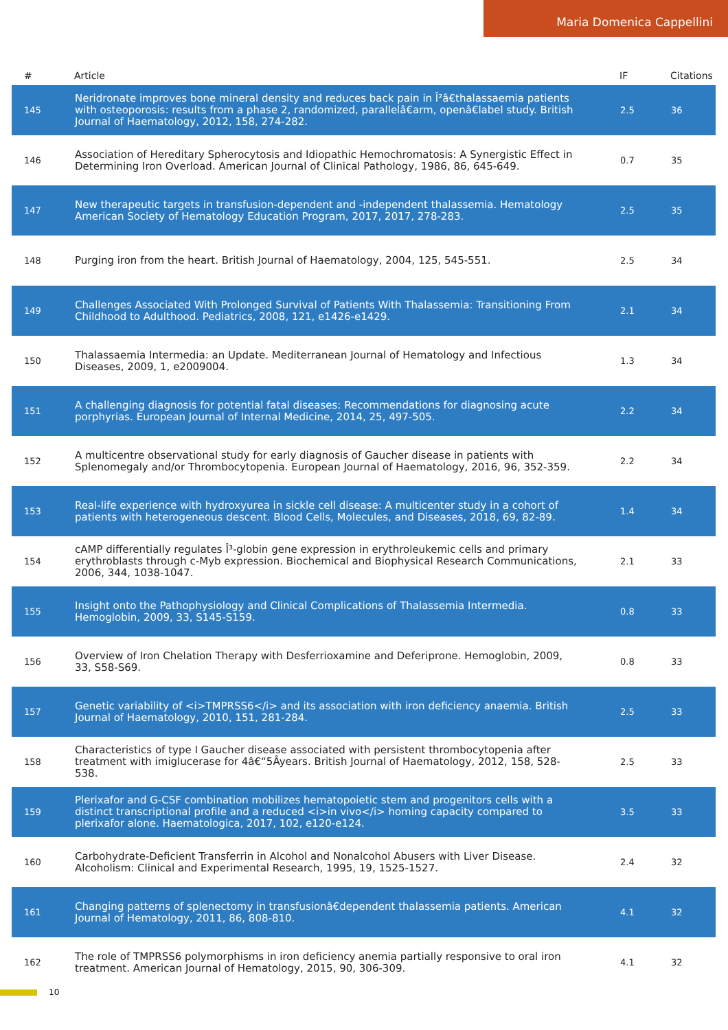Maria Domenica Cappellini
| # | Article | IF | Citations |
| --- | --- | --- | --- |
| 145 | Neridronate improves bone mineral density and reduces back pain in Î²â€thalassaemia patients with osteoporosis: results from a phase 2, randomized, parallelâ€arm, openâ€label study. British Journal of Haematology, 2012, 158, 274-282. | 2.5 | 36 |
| 146 | Association of Hereditary Spherocytosis and Idiopathic Hemochromatosis: A Synergistic Effect in Determining Iron Overload. American Journal of Clinical Pathology, 1986, 86, 645-649. | 0.7 | 35 |
| 147 | New therapeutic targets in transfusion-dependent and -independent thalassemia. Hematology American Society of Hematology Education Program, 2017, 2017, 278-283. | 2.5 | 35 |
| 148 | Purging iron from the heart. British Journal of Haematology, 2004, 125, 545-551. | 2.5 | 34 |
| 149 | Challenges Associated With Prolonged Survival of Patients With Thalassemia: Transitioning From Childhood to Adulthood. Pediatrics, 2008, 121, e1426-e1429. | 2.1 | 34 |
| 150 | Thalassaemia Intermedia: an Update. Mediterranean Journal of Hematology and Infectious Diseases, 2009, 1, e2009004. | 1.3 | 34 |
| 151 | A challenging diagnosis for potential fatal diseases: Recommendations for diagnosing acute porphyrias. European Journal of Internal Medicine, 2014, 25, 497-505. | 2.2 | 34 |
| 152 | A multicentre observational study for early diagnosis of Gaucher disease in patients with Splenomegaly and/or Thrombocytopenia. European Journal of Haematology, 2016, 96, 352-359. | 2.2 | 34 |
| 153 | Real-life experience with hydroxyurea in sickle cell disease: A multicenter study in a cohort of patients with heterogeneous descent. Blood Cells, Molecules, and Diseases, 2018, 69, 82-89. | 1.4 | 34 |
| 154 | cAMP differentially regulates Î³-globin gene expression in erythroleukemic cells and primary erythroblasts through c-Myb expression. Biochemical and Biophysical Research Communications, 2006, 344, 1038-1047. | 2.1 | 33 |
| 155 | Insight onto the Pathophysiology and Clinical Complications of Thalassemia Intermedia. Hemoglobin, 2009, 33, S145-S159. | 0.8 | 33 |
| 156 | Overview of Iron Chelation Therapy with Desferrioxamine and Deferiprone. Hemoglobin, 2009, 33, S58-S69. | 0.8 | 33 |
| 157 | Genetic variability of <i>TMPRSS6</i> and its association with iron deficiency anaemia. British Journal of Haematology, 2010, 151, 281-284. | 2.5 | 33 |
| 158 | Characteristics of type I Gaucher disease associated with persistent thrombocytopenia after treatment with imiglucerase for 4â€“5Âyears. British Journal of Haematology, 2012, 158, 528-538. | 2.5 | 33 |
| 159 | Plerixafor and G-CSF combination mobilizes hematopoietic stem and progenitors cells with a distinct transcriptional profile and a reduced <i>in vivo</i> homing capacity compared to plerixafor alone. Haematologica, 2017, 102, e120-e124. | 3.5 | 33 |
| 160 | Carbohydrate-Deficient Transferrin in Alcohol and Nonalcohol Abusers with Liver Disease. Alcoholism: Clinical and Experimental Research, 1995, 19, 1525-1527. | 2.4 | 32 |
| 161 | Changing patterns of splenectomy in transfusionâ€dependent thalassemia patients. American Journal of Hematology, 2011, 86, 808-810. | 4.1 | 32 |
| 162 | The role of TMPRSS6 polymorphisms in iron deficiency anemia partially responsive to oral iron treatment. American Journal of Hematology, 2015, 90, 306-309. | 4.1 | 32 |
10